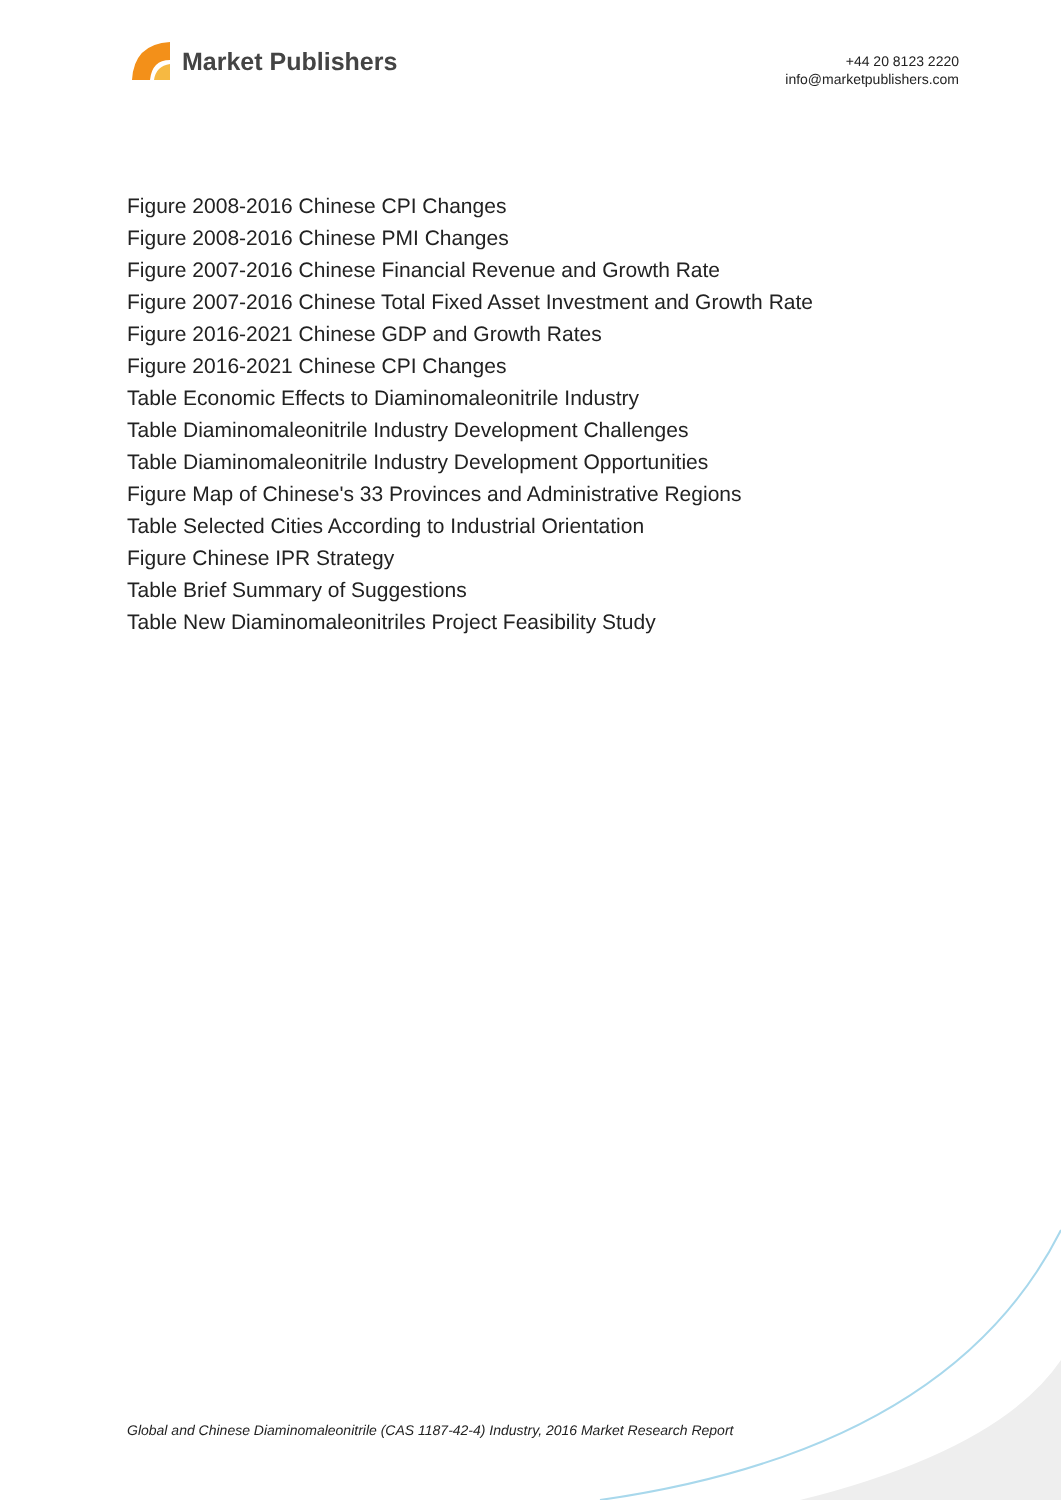Market Publishers
+44 20 8123 2220
info@marketpublishers.com
Figure 2008-2016 Chinese CPI Changes
Figure 2008-2016 Chinese PMI Changes
Figure 2007-2016 Chinese Financial Revenue and Growth Rate
Figure 2007-2016 Chinese Total Fixed Asset Investment and Growth Rate
Figure 2016-2021 Chinese GDP and Growth Rates
Figure 2016-2021 Chinese CPI Changes
Table Economic Effects to Diaminomaleonitrile Industry
Table Diaminomaleonitrile Industry Development Challenges
Table Diaminomaleonitrile Industry Development Opportunities
Figure Map of Chinese's 33 Provinces and Administrative Regions
Table Selected Cities According to Industrial Orientation
Figure Chinese IPR Strategy
Table Brief Summary of Suggestions
Table New Diaminomaleonitriles Project Feasibility Study
Global and Chinese Diaminomaleonitrile (CAS 1187-42-4) Industry, 2016 Market Research Report